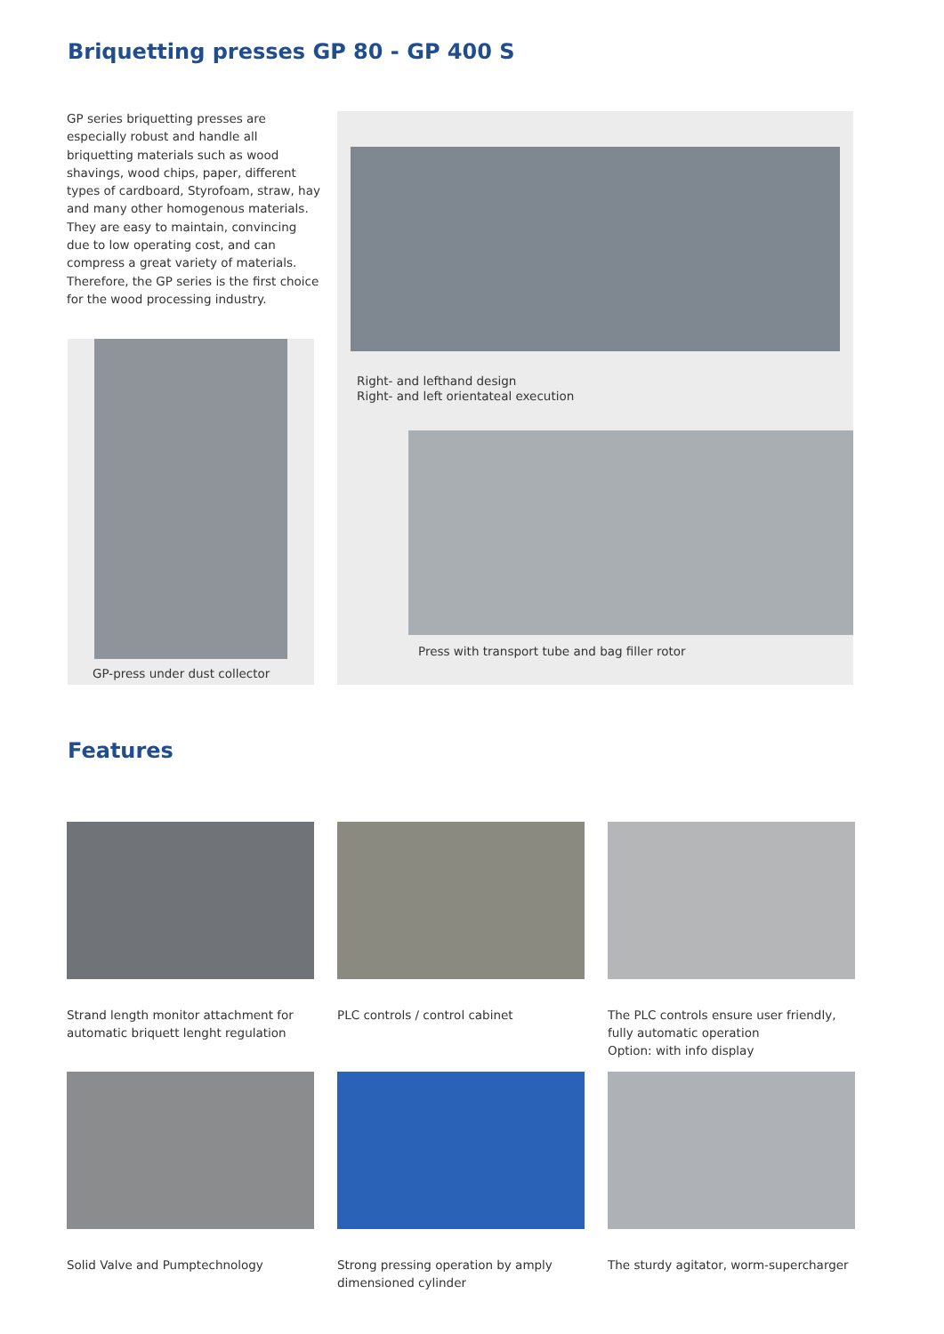Briquetting presses GP 80 - GP 400 S
GP series briquetting presses are especially robust and handle all briquetting materials such as wood shavings, wood chips, paper, different types of cardboard, Styrofoam, straw, hay and many other homogenous materials.
They are easy to maintain, convincing due to low operating cost, and can compress a great variety of materials.
Therefore, the GP series is the first choice for the wood processing industry.
GP-press under dust collector
Right- and lefthand design
Right- and left orientateal execution
Press with transport tube and bag filler rotor
Features
Strand length monitor attachment for automatic briquett lenght regulation
PLC controls / control cabinet
The PLC controls ensure user friendly, fully automatic operation
Option: with info display
Solid Valve and Pumptechnology
Strong pressing operation by amply dimensioned cylinder
The sturdy agitator, worm-supercharger